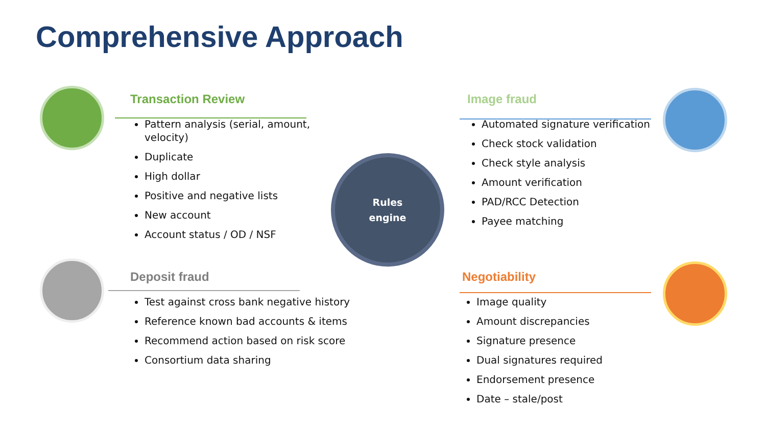Comprehensive Approach
Rules
engine
Transaction Review
Pattern analysis (serial, amount, velocity)
Duplicate
High dollar
Positive and negative lists
New account
Account status / OD / NSF
Image fraud
Automated signature verification
Check stock validation
Check style analysis
Amount verification
PAD/RCC Detection
Payee matching
Deposit fraud
Test against cross bank negative history
Reference known bad accounts & items
Recommend action based on risk score
Consortium data sharing
Negotiability
Image quality
Amount discrepancies
Signature presence
Dual signatures required
Endorsement presence
Date – stale/post